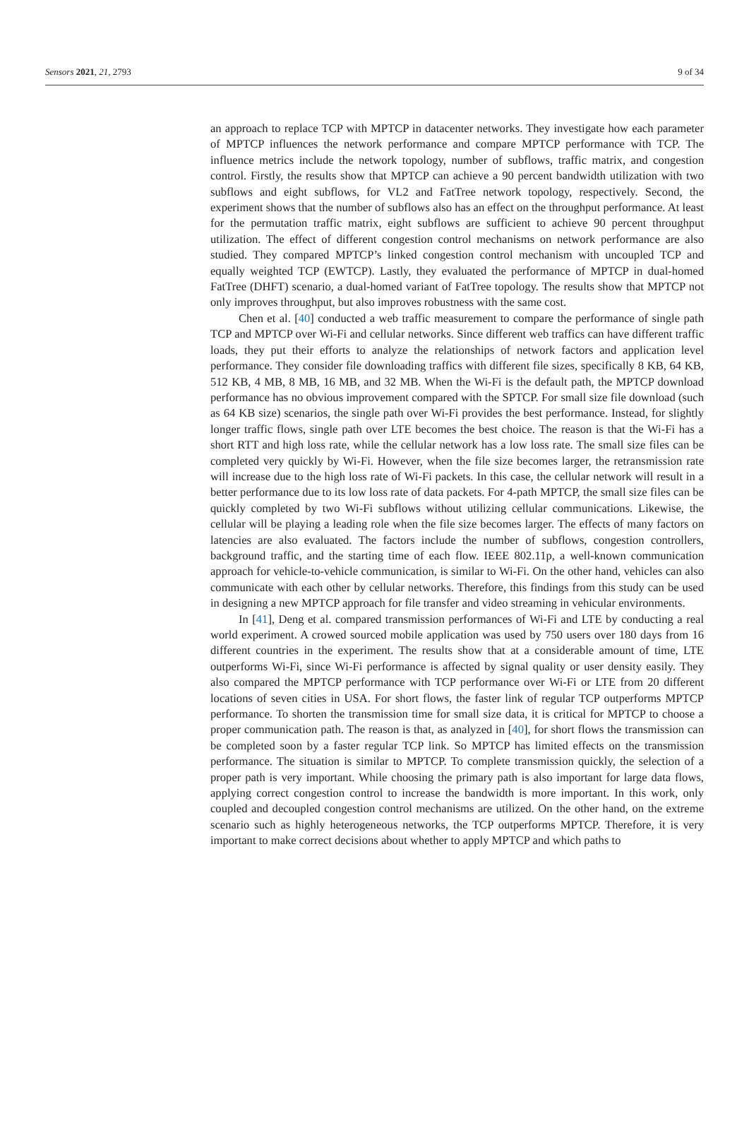Sensors 2021, 21, 2793 9 of 34
an approach to replace TCP with MPTCP in datacenter networks. They investigate how each parameter of MPTCP influences the network performance and compare MPTCP performance with TCP. The influence metrics include the network topology, number of subflows, traffic matrix, and congestion control. Firstly, the results show that MPTCP can achieve a 90 percent bandwidth utilization with two subflows and eight subflows, for VL2 and FatTree network topology, respectively. Second, the experiment shows that the number of subflows also has an effect on the throughput performance. At least for the permutation traffic matrix, eight subflows are sufficient to achieve 90 percent throughput utilization. The effect of different congestion control mechanisms on network performance are also studied. They compared MPTCP’s linked congestion control mechanism with uncoupled TCP and equally weighted TCP (EWTCP). Lastly, they evaluated the performance of MPTCP in dual-homed FatTree (DHFT) scenario, a dual-homed variant of FatTree topology. The results show that MPTCP not only improves throughput, but also improves robustness with the same cost.
Chen et al. [40] conducted a web traffic measurement to compare the performance of single path TCP and MPTCP over Wi-Fi and cellular networks. Since different web traffics can have different traffic loads, they put their efforts to analyze the relationships of network factors and application level performance. They consider file downloading traffics with different file sizes, specifically 8 KB, 64 KB, 512 KB, 4 MB, 8 MB, 16 MB, and 32 MB. When the Wi-Fi is the default path, the MPTCP download performance has no obvious improvement compared with the SPTCP. For small size file download (such as 64 KB size) scenarios, the single path over Wi-Fi provides the best performance. Instead, for slightly longer traffic flows, single path over LTE becomes the best choice. The reason is that the Wi-Fi has a short RTT and high loss rate, while the cellular network has a low loss rate. The small size files can be completed very quickly by Wi-Fi. However, when the file size becomes larger, the retransmission rate will increase due to the high loss rate of Wi-Fi packets. In this case, the cellular network will result in a better performance due to its low loss rate of data packets. For 4-path MPTCP, the small size files can be quickly completed by two Wi-Fi subflows without utilizing cellular communications. Likewise, the cellular will be playing a leading role when the file size becomes larger. The effects of many factors on latencies are also evaluated. The factors include the number of subflows, congestion controllers, background traffic, and the starting time of each flow. IEEE 802.11p, a well-known communication approach for vehicle-to-vehicle communication, is similar to Wi-Fi. On the other hand, vehicles can also communicate with each other by cellular networks. Therefore, this findings from this study can be used in designing a new MPTCP approach for file transfer and video streaming in vehicular environments.
In [41], Deng et al. compared transmission performances of Wi-Fi and LTE by conducting a real world experiment. A crowed sourced mobile application was used by 750 users over 180 days from 16 different countries in the experiment. The results show that at a considerable amount of time, LTE outperforms Wi-Fi, since Wi-Fi performance is affected by signal quality or user density easily. They also compared the MPTCP performance with TCP performance over Wi-Fi or LTE from 20 different locations of seven cities in USA. For short flows, the faster link of regular TCP outperforms MPTCP performance. To shorten the transmission time for small size data, it is critical for MPTCP to choose a proper communication path. The reason is that, as analyzed in [40], for short flows the transmission can be completed soon by a faster regular TCP link. So MPTCP has limited effects on the transmission performance. The situation is similar to MPTCP. To complete transmission quickly, the selection of a proper path is very important. While choosing the primary path is also important for large data flows, applying correct congestion control to increase the bandwidth is more important. In this work, only coupled and decoupled congestion control mechanisms are utilized. On the other hand, on the extreme scenario such as highly heterogeneous networks, the TCP outperforms MPTCP. Therefore, it is very important to make correct decisions about whether to apply MPTCP and which paths to